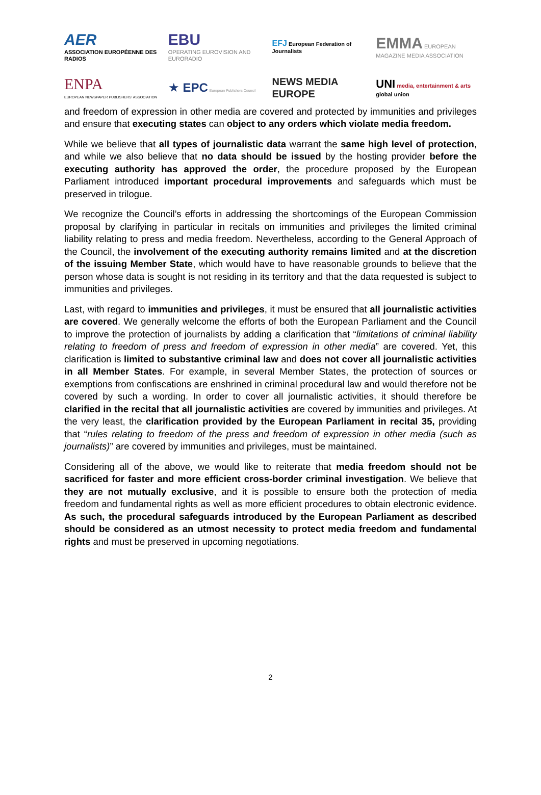AER
ASSOCIATION EUROPÉENNE DES RADIOS
EBU
OPERATING EUROVISION AND EURORADIO
EFJ European Federation of Journalists
EMMA EUROPEAN MAGAZINE MEDIA ASSOCIATION
ENPA
EUROPEAN NEWSPAPER PUBLISHERS' ASSOCIATION
★ EPC European Publishers Council
NEWS MEDIA EUROPE
UNI media, entertainment & arts
global union
and freedom of expression in other media are covered and protected by immunities and privileges and ensure that executing states can object to any orders which violate media freedom.
While we believe that all types of journalistic data warrant the same high level of protection, and while we also believe that no data should be issued by the hosting provider before the executing authority has approved the order, the procedure proposed by the European Parliament introduced important procedural improvements and safeguards which must be preserved in trilogue.
We recognize the Council’s efforts in addressing the shortcomings of the European Commission proposal by clarifying in particular in recitals on immunities and privileges the limited criminal liability relating to press and media freedom. Nevertheless, according to the General Approach of the Council, the involvement of the executing authority remains limited and at the discretion of the issuing Member State, which would have to have reasonable grounds to believe that the person whose data is sought is not residing in its territory and that the data requested is subject to immunities and privileges.
Last, with regard to immunities and privileges, it must be ensured that all journalistic activities are covered. We generally welcome the efforts of both the European Parliament and the Council to improve the protection of journalists by adding a clarification that “limitations of criminal liability relating to freedom of press and freedom of expression in other media” are covered. Yet, this clarification is limited to substantive criminal law and does not cover all journalistic activities in all Member States. For example, in several Member States, the protection of sources or exemptions from confiscations are enshrined in criminal procedural law and would therefore not be covered by such a wording. In order to cover all journalistic activities, it should therefore be clarified in the recital that all journalistic activities are covered by immunities and privileges. At the very least, the clarification provided by the European Parliament in recital 35, providing that “rules relating to freedom of the press and freedom of expression in other media (such as journalists)” are covered by immunities and privileges, must be maintained.
Considering all of the above, we would like to reiterate that media freedom should not be sacrificed for faster and more efficient cross-border criminal investigation. We believe that they are not mutually exclusive, and it is possible to ensure both the protection of media freedom and fundamental rights as well as more efficient procedures to obtain electronic evidence. As such, the procedural safeguards introduced by the European Parliament as described should be considered as an utmost necessity to protect media freedom and fundamental rights and must be preserved in upcoming negotiations.
2